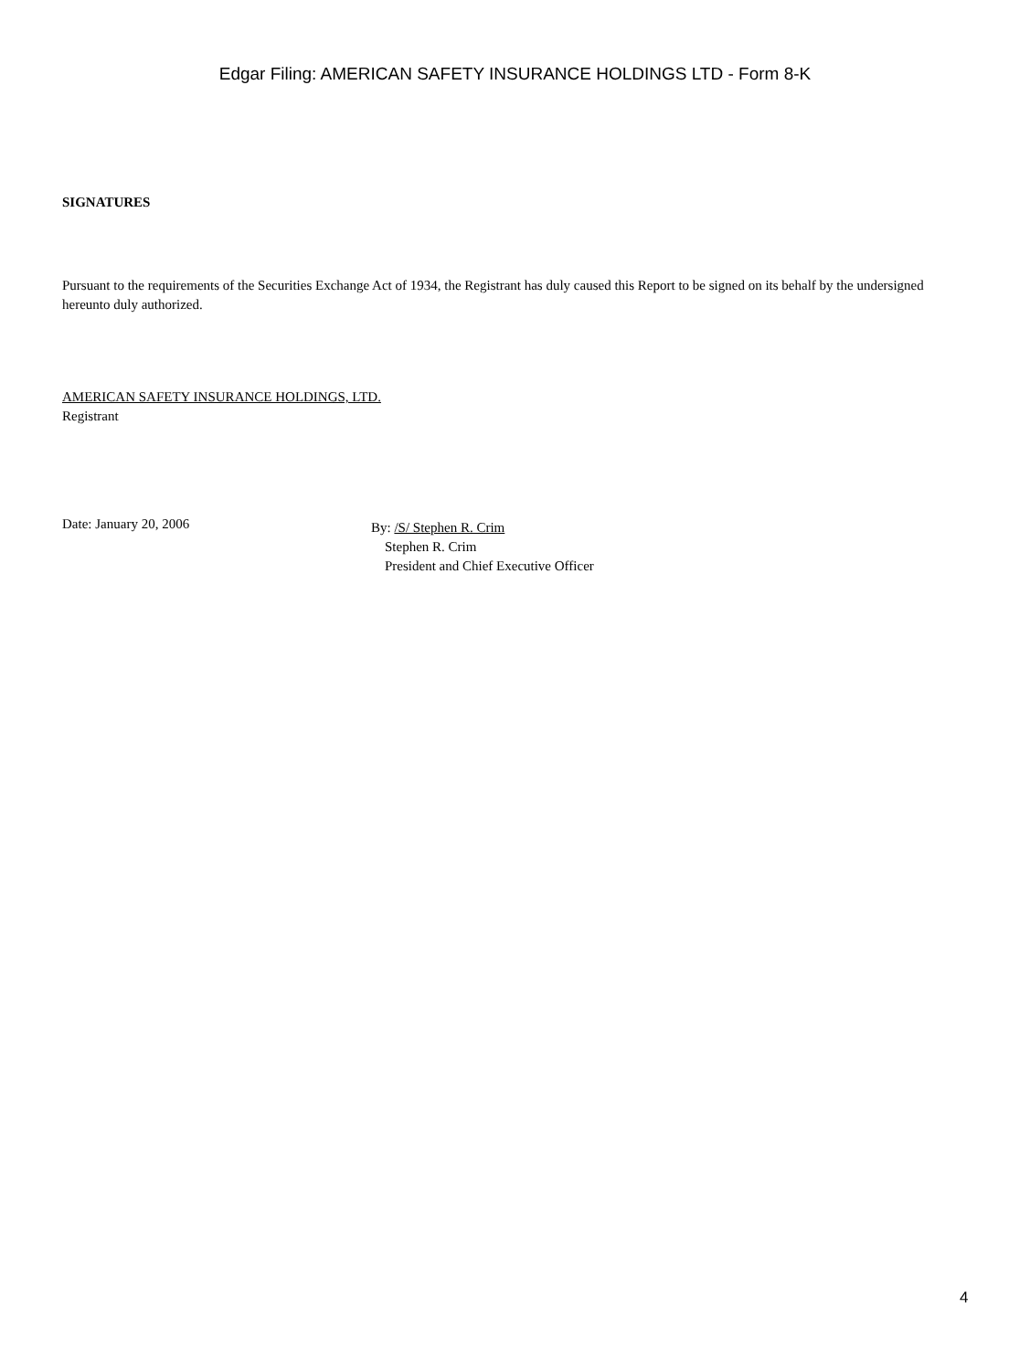Edgar Filing: AMERICAN SAFETY INSURANCE HOLDINGS LTD - Form 8-K
SIGNATURES
Pursuant to the requirements of the Securities Exchange Act of 1934, the Registrant has duly caused this Report to be signed on its behalf by the undersigned hereunto duly authorized.
AMERICAN SAFETY INSURANCE HOLDINGS, LTD.
Registrant
Date: January 20, 2006
By: /S/ Stephen R. Crim
Stephen R. Crim
President and Chief Executive Officer
4